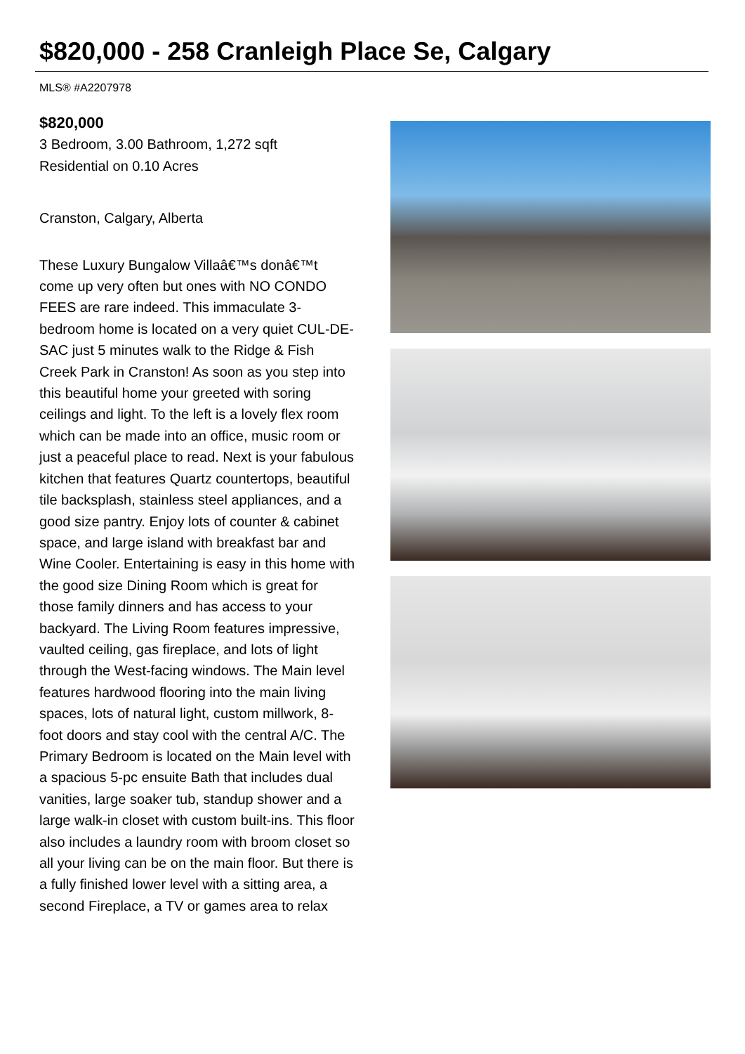$820,000 - 258 Cranleigh Place Se, Calgary
MLS® #A2207978
$820,000
3 Bedroom, 3.00 Bathroom, 1,272 sqft
Residential on 0.10 Acres
Cranston, Calgary, Alberta
These Luxury Bungalow Villaâ€™s donâ€™t come up very often but ones with NO CONDO FEES are rare indeed. This immaculate 3-bedroom home is located on a very quiet CUL-DE-SAC just 5 minutes walk to the Ridge & Fish Creek Park in Cranston! As soon as you step into this beautiful home your greeted with soring ceilings and light. To the left is a lovely flex room which can be made into an office, music room or just a peaceful place to read. Next is your fabulous kitchen that features Quartz countertops, beautiful tile backsplash, stainless steel appliances, and a good size pantry. Enjoy lots of counter & cabinet space, and large island with breakfast bar and Wine Cooler. Entertaining is easy in this home with the good size Dining Room which is great for those family dinners and has access to your backyard. The Living Room features impressive, vaulted ceiling, gas fireplace, and lots of light through the West-facing windows. The Main level features hardwood flooring into the main living spaces, lots of natural light, custom millwork, 8-foot doors and stay cool with the central A/C. The Primary Bedroom is located on the Main level with a spacious 5-pc ensuite Bath that includes dual vanities, large soaker tub, standup shower and a large walk-in closet with custom built-ins. This floor also includes a laundry room with broom closet so all your living can be on the main floor. But there is a fully finished lower level with a sitting area, a second Fireplace, a TV or games area to relax